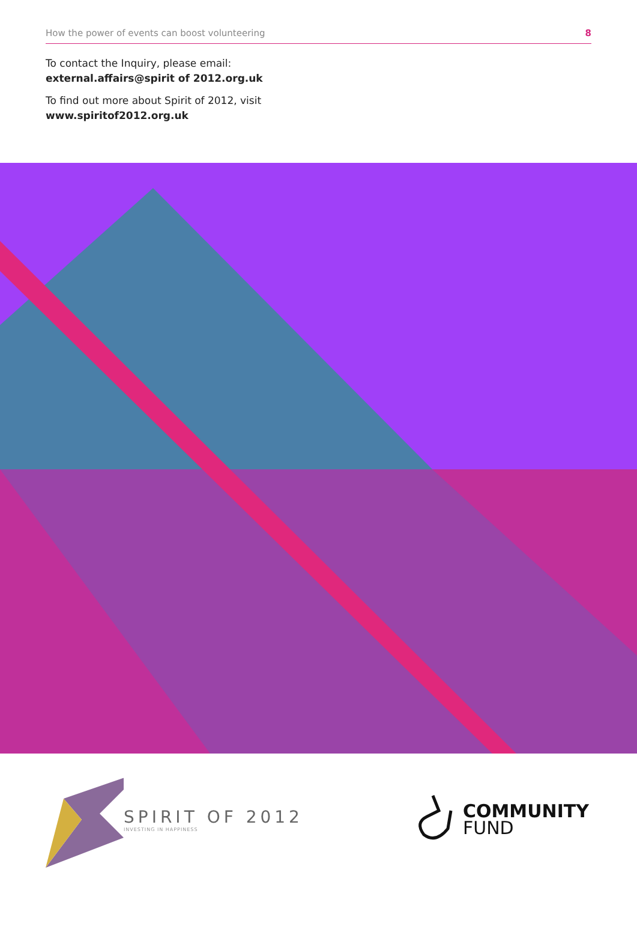How the power of events can boost volunteering 8
To contact the Inquiry, please email:
external.affairs@spirit of 2012.org.uk
To find out more about Spirit of 2012, visit
www.spiritof2012.org.uk
SPIRIT OF 2012
INVESTING IN HAPPINESS
COMMUNITY
FUND